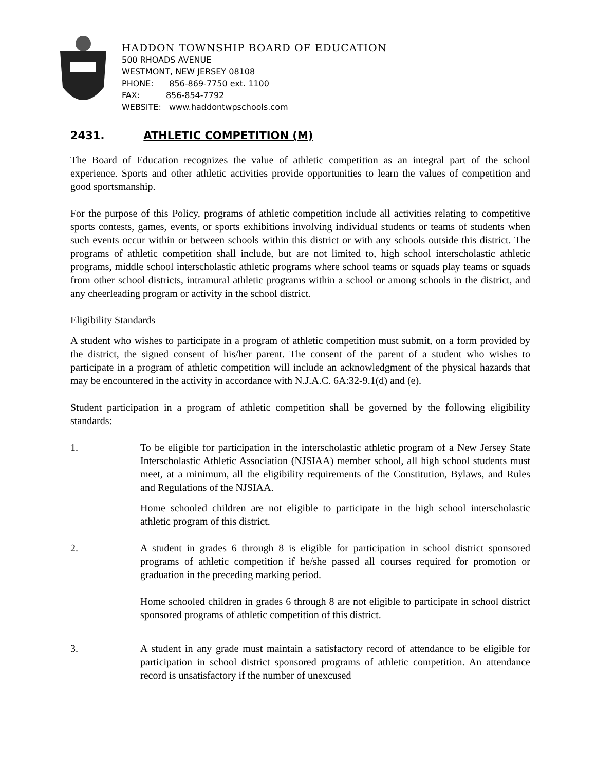HADDON TOWNSHIP BOARD OF EDUCATION
500 RHOADS AVENUE
WESTMONT, NEW JERSEY 08108
PHONE: 856-869-7750 ext. 1100
FAX: 856-854-7792
WEBSITE: www.haddontwpschools.com
2431. ATHLETIC COMPETITION (M)
The Board of Education recognizes the value of athletic competition as an integral part of the school experience. Sports and other athletic activities provide opportunities to learn the values of competition and good sportsmanship.
For the purpose of this Policy, programs of athletic competition include all activities relating to competitive sports contests, games, events, or sports exhibitions involving individual students or teams of students when such events occur within or between schools within this district or with any schools outside this district. The programs of athletic competition shall include, but are not limited to, high school interscholastic athletic programs, middle school interscholastic athletic programs where school teams or squads play teams or squads from other school districts, intramural athletic programs within a school or among schools in the district, and any cheerleading program or activity in the school district.
Eligibility Standards
A student who wishes to participate in a program of athletic competition must submit, on a form provided by the district, the signed consent of his/her parent. The consent of the parent of a student who wishes to participate in a program of athletic competition will include an acknowledgment of the physical hazards that may be encountered in the activity in accordance with N.J.A.C. 6A:32-9.1(d) and (e).
Student participation in a program of athletic competition shall be governed by the following eligibility standards:
1. To be eligible for participation in the interscholastic athletic program of a New Jersey State Interscholastic Athletic Association (NJSIAA) member school, all high school students must meet, at a minimum, all the eligibility requirements of the Constitution, Bylaws, and Rules and Regulations of the NJSIAA.
Home schooled children are not eligible to participate in the high school interscholastic athletic program of this district.
2. A student in grades 6 through 8 is eligible for participation in school district sponsored programs of athletic competition if he/she passed all courses required for promotion or graduation in the preceding marking period.
Home schooled children in grades 6 through 8 are not eligible to participate in school district sponsored programs of athletic competition of this district.
3. A student in any grade must maintain a satisfactory record of attendance to be eligible for participation in school district sponsored programs of athletic competition. An attendance record is unsatisfactory if the number of unexcused